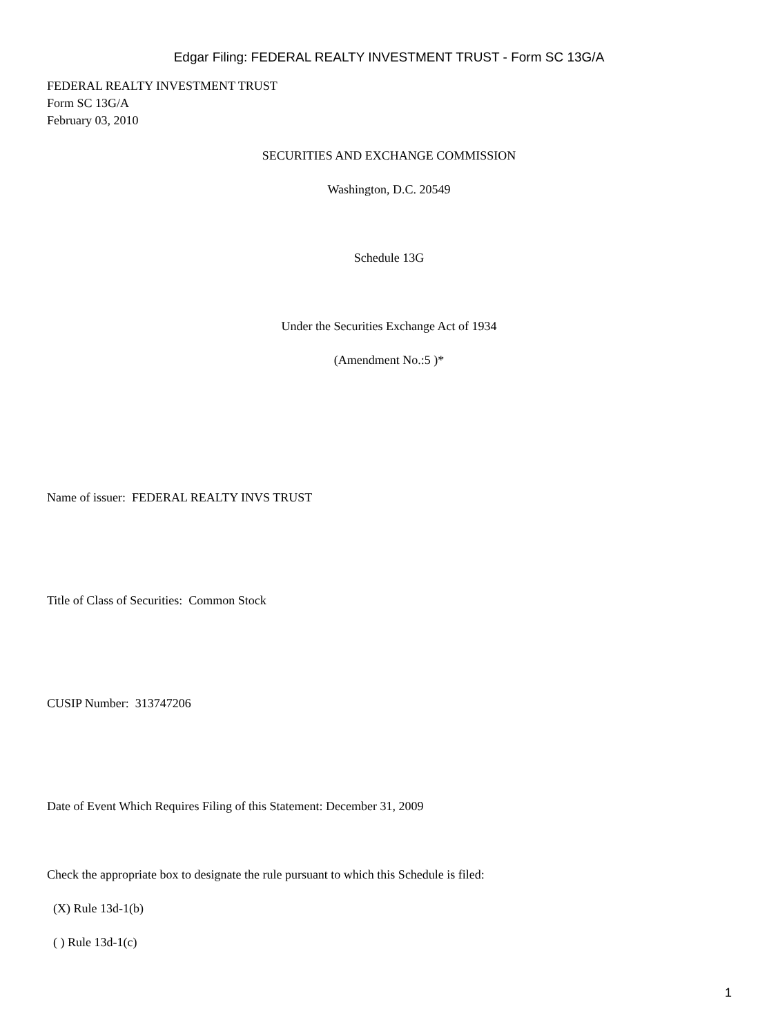Edgar Filing: FEDERAL REALTY INVESTMENT TRUST - Form SC 13G/A
FEDERAL REALTY INVESTMENT TRUST
Form SC 13G/A
February 03, 2010
SECURITIES AND EXCHANGE COMMISSION
Washington, D.C. 20549
Schedule 13G
Under the Securities Exchange Act of 1934
(Amendment No.:5 )*
Name of issuer: FEDERAL REALTY INVS TRUST
Title of Class of Securities: Common Stock
CUSIP Number: 313747206
Date of Event Which Requires Filing of this Statement: December 31, 2009
Check the appropriate box to designate the rule pursuant to which this Schedule is filed:
(X) Rule 13d-1(b)
( ) Rule 13d-1(c)
1